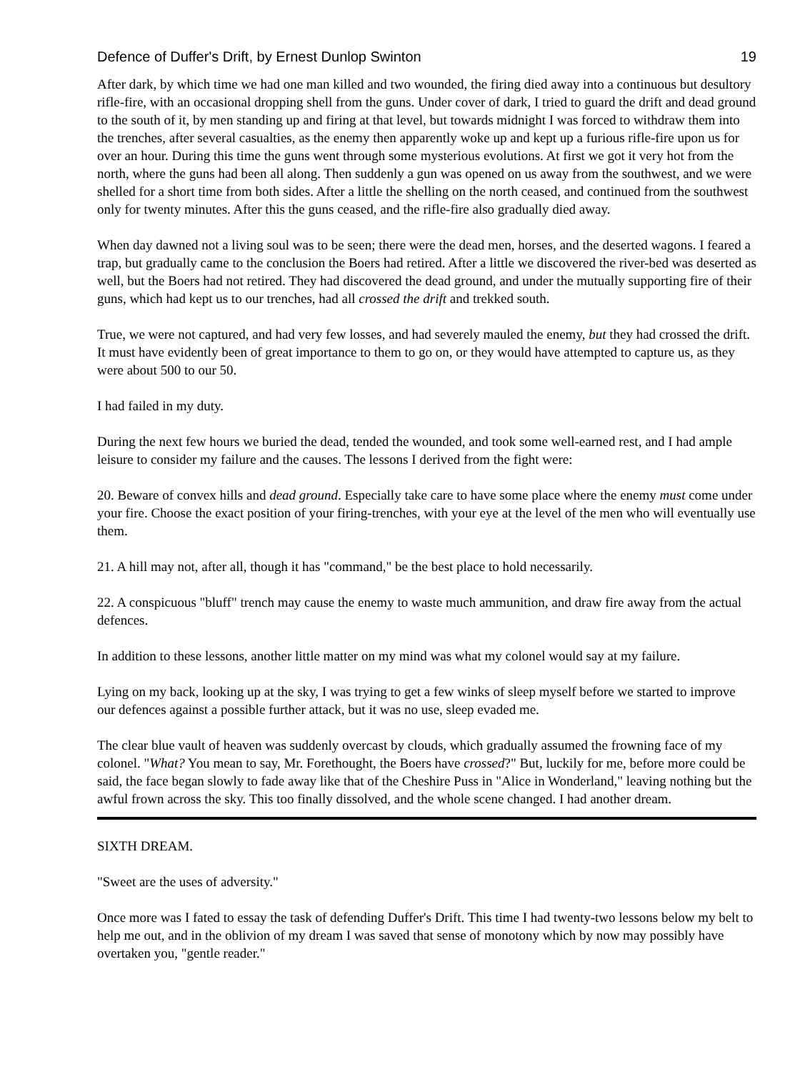Defence of Duffer's Drift, by Ernest Dunlop Swinton 19
After dark, by which time we had one man killed and two wounded, the firing died away into a continuous but desultory rifle-fire, with an occasional dropping shell from the guns. Under cover of dark, I tried to guard the drift and dead ground to the south of it, by men standing up and firing at that level, but towards midnight I was forced to withdraw them into the trenches, after several casualties, as the enemy then apparently woke up and kept up a furious rifle-fire upon us for over an hour. During this time the guns went through some mysterious evolutions. At first we got it very hot from the north, where the guns had been all along. Then suddenly a gun was opened on us away from the southwest, and we were shelled for a short time from both sides. After a little the shelling on the north ceased, and continued from the southwest only for twenty minutes. After this the guns ceased, and the rifle-fire also gradually died away.
When day dawned not a living soul was to be seen; there were the dead men, horses, and the deserted wagons. I feared a trap, but gradually came to the conclusion the Boers had retired. After a little we discovered the river-bed was deserted as well, but the Boers had not retired. They had discovered the dead ground, and under the mutually supporting fire of their guns, which had kept us to our trenches, had all crossed the drift and trekked south.
True, we were not captured, and had very few losses, and had severely mauled the enemy, but they had crossed the drift. It must have evidently been of great importance to them to go on, or they would have attempted to capture us, as they were about 500 to our 50.
I had failed in my duty.
During the next few hours we buried the dead, tended the wounded, and took some well-earned rest, and I had ample leisure to consider my failure and the causes. The lessons I derived from the fight were:
20. Beware of convex hills and dead ground. Especially take care to have some place where the enemy must come under your fire. Choose the exact position of your firing-trenches, with your eye at the level of the men who will eventually use them.
21. A hill may not, after all, though it has "command," be the best place to hold necessarily.
22. A conspicuous "bluff" trench may cause the enemy to waste much ammunition, and draw fire away from the actual defences.
In addition to these lessons, another little matter on my mind was what my colonel would say at my failure.
Lying on my back, looking up at the sky, I was trying to get a few winks of sleep myself before we started to improve our defences against a possible further attack, but it was no use, sleep evaded me.
The clear blue vault of heaven was suddenly overcast by clouds, which gradually assumed the frowning face of my colonel. "What? You mean to say, Mr. Forethought, the Boers have crossed?" But, luckily for me, before more could be said, the face began slowly to fade away like that of the Cheshire Puss in "Alice in Wonderland," leaving nothing but the awful frown across the sky. This too finally dissolved, and the whole scene changed. I had another dream.
SIXTH DREAM.
"Sweet are the uses of adversity."
Once more was I fated to essay the task of defending Duffer's Drift. This time I had twenty-two lessons below my belt to help me out, and in the oblivion of my dream I was saved that sense of monotony which by now may possibly have overtaken you, "gentle reader."